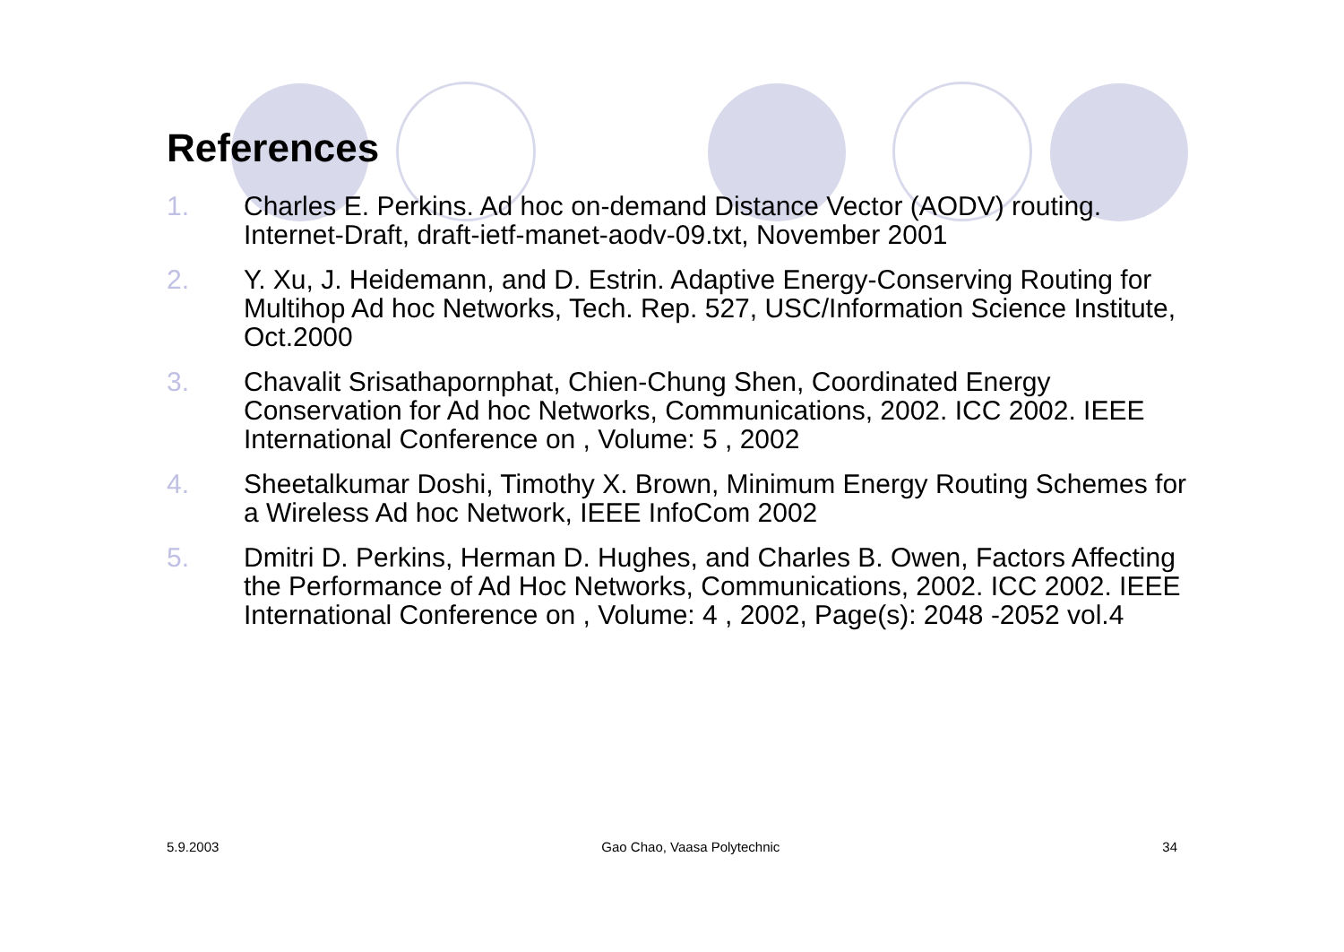References
1. Charles E. Perkins. Ad hoc on-demand Distance Vector (AODV) routing. Internet-Draft, draft-ietf-manet-aodv-09.txt, November 2001
2. Y. Xu, J. Heidemann, and D. Estrin. Adaptive Energy-Conserving Routing for Multihop Ad hoc Networks, Tech. Rep. 527, USC/Information Science Institute, Oct.2000
3. Chavalit Srisathapornphat, Chien-Chung Shen, Coordinated Energy Conservation for Ad hoc Networks, Communications, 2002. ICC 2002. IEEE International Conference on , Volume: 5 , 2002
4. Sheetalkumar Doshi, Timothy X. Brown, Minimum Energy Routing Schemes for a Wireless Ad hoc Network, IEEE InfoCom 2002
5. Dmitri D. Perkins, Herman D. Hughes, and Charles B. Owen, Factors Affecting the Performance of Ad Hoc Networks, Communications, 2002. ICC 2002. IEEE International Conference on , Volume: 4 , 2002, Page(s): 2048 -2052 vol.4
5.9.2003 Gao Chao, Vaasa Polytechnic 34